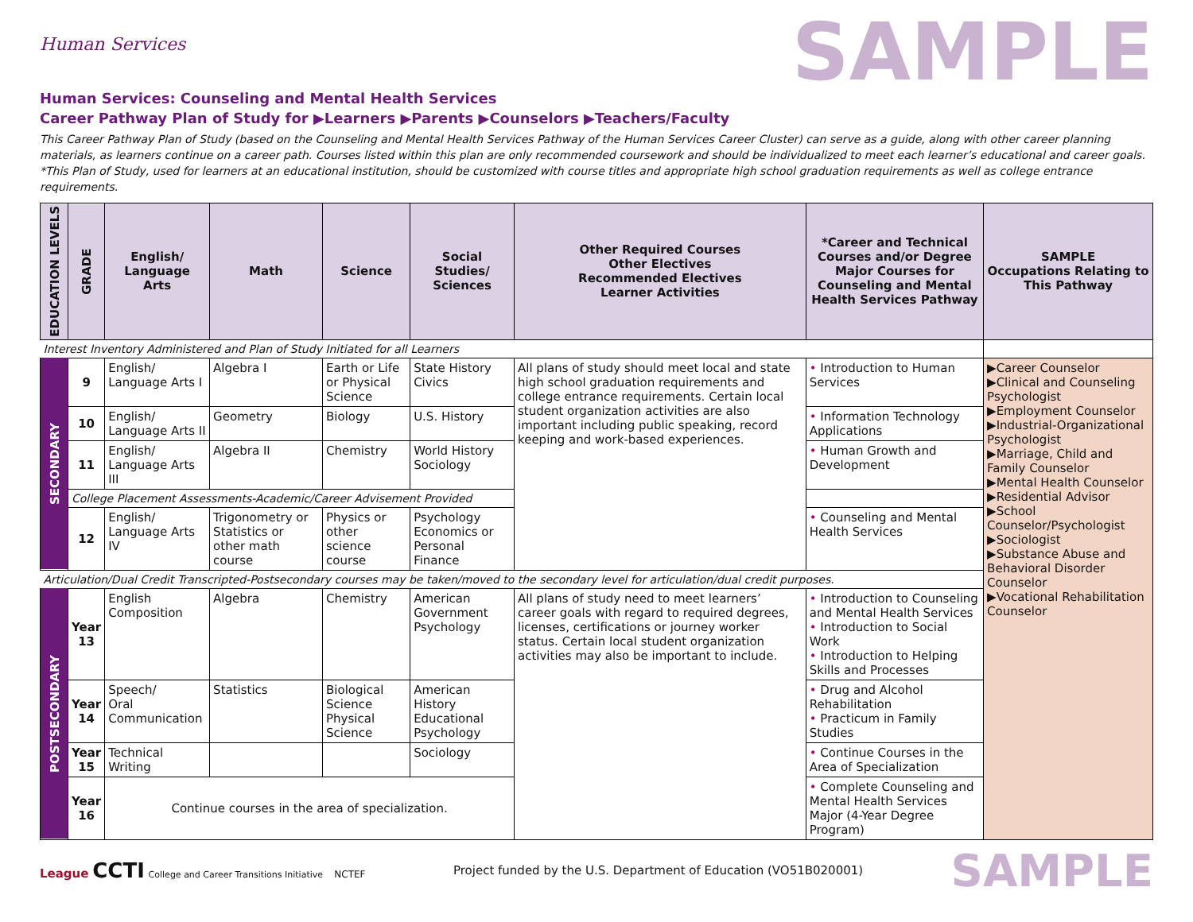Human Services
SAMPLE
Human Services: Counseling and Mental Health Services
Career Pathway Plan of Study for ▶Learners ▶Parents ▶Counselors ▶Teachers/Faculty
This Career Pathway Plan of Study (based on the Counseling and Mental Health Services Pathway of the Human Services Career Cluster) can serve as a guide, along with other career planning materials, as learners continue on a career path. Courses listed within this plan are only recommended coursework and should be individualized to meet each learner’s educational and career goals. *This Plan of Study, used for learners at an educational institution, should be customized with course titles and appropriate high school graduation requirements as well as college entrance requirements.
| EDUCATION LEVELS | GRADE | English/ Language Arts | Math | Science | Social Studies/ Sciences | Other Required Courses Other Electives Recommended Electives Learner Activities | *Career and Technical Courses and/or Degree Major Courses for Counseling and Mental Health Services Pathway | SAMPLE Occupations Relating to This Pathway |
| --- | --- | --- | --- | --- | --- | --- | --- | --- |
| Interest Inventory Administered and Plan of Study Initiated for all Learners | | | | | | | | |
| SECONDARY | 9 | English/ Language Arts I | Algebra I | Earth or Life or Physical Science | State History Civics | All plans of study should meet local and state high school graduation requirements and college entrance requirements. Certain local student organization activities are also important including public speaking, record keeping and work-based experiences. | • Introduction to Human Services | ▶Career Counselor ▶Clinical and Counseling Psychologist ▶Employment Counselor ▶Industrial-Organizational Psychologist ▶Marriage, Child and Family Counselor ▶Mental Health Counselor ▶Residential Advisor ▶School Counselor/Psychologist ▶Sociologist ▶Substance Abuse and Behavioral Disorder Counselor ▶Vocational Rehabilitation Counselor |
| | 10 | English/ Language Arts II | Geometry | Biology | U.S. History | | • Information Technology Applications | |
| | 11 | English/ Language Arts III | Algebra II | Chemistry | World History Sociology | | • Human Growth and Development | |
| | College Placement Assessments-Academic/Career Advisement Provided | | | | | | | |
| | 12 | English/ Language Arts IV | Trigonometry or Statistics or other math course | Physics or other science course | Psychology Economics or Personal Finance | | • Counseling and Mental Health Services | |
| Articulation/Dual Credit Transcripted-Postsecondary courses may be taken/moved to the secondary level for articulation/dual credit purposes. | | | | | | | | |
| POSTSECONDARY | Year 13 | English Composition | Algebra | Chemistry | American Government Psychology | All plans of study need to meet learners’ career goals with regard to required degrees, licenses, certifications or journey worker status. Certain local student organization activities may also be important to include. | • Introduction to Counseling and Mental Health Services • Introduction to Social Work • Introduction to Helping Skills and Processes | |
| | Year 14 | Speech/ Oral Communication | Statistics | Biological Science Physical Science | American History Educational Psychology | | • Drug and Alcohol Rehabilitation • Practicum in Family Studies | |
| | Year 15 | Technical Writing | | | Sociology | | • Continue Courses in the Area of Specialization | |
| | Year 16 | Continue courses in the area of specialization. | | | | | • Complete Counseling and Mental Health Services Major (4-Year Degree Program) | |
League CCTI College and Career Transitions Initiative NCTEF
Project funded by the U.S. Department of Education (VO51B020001)
SAMPLE